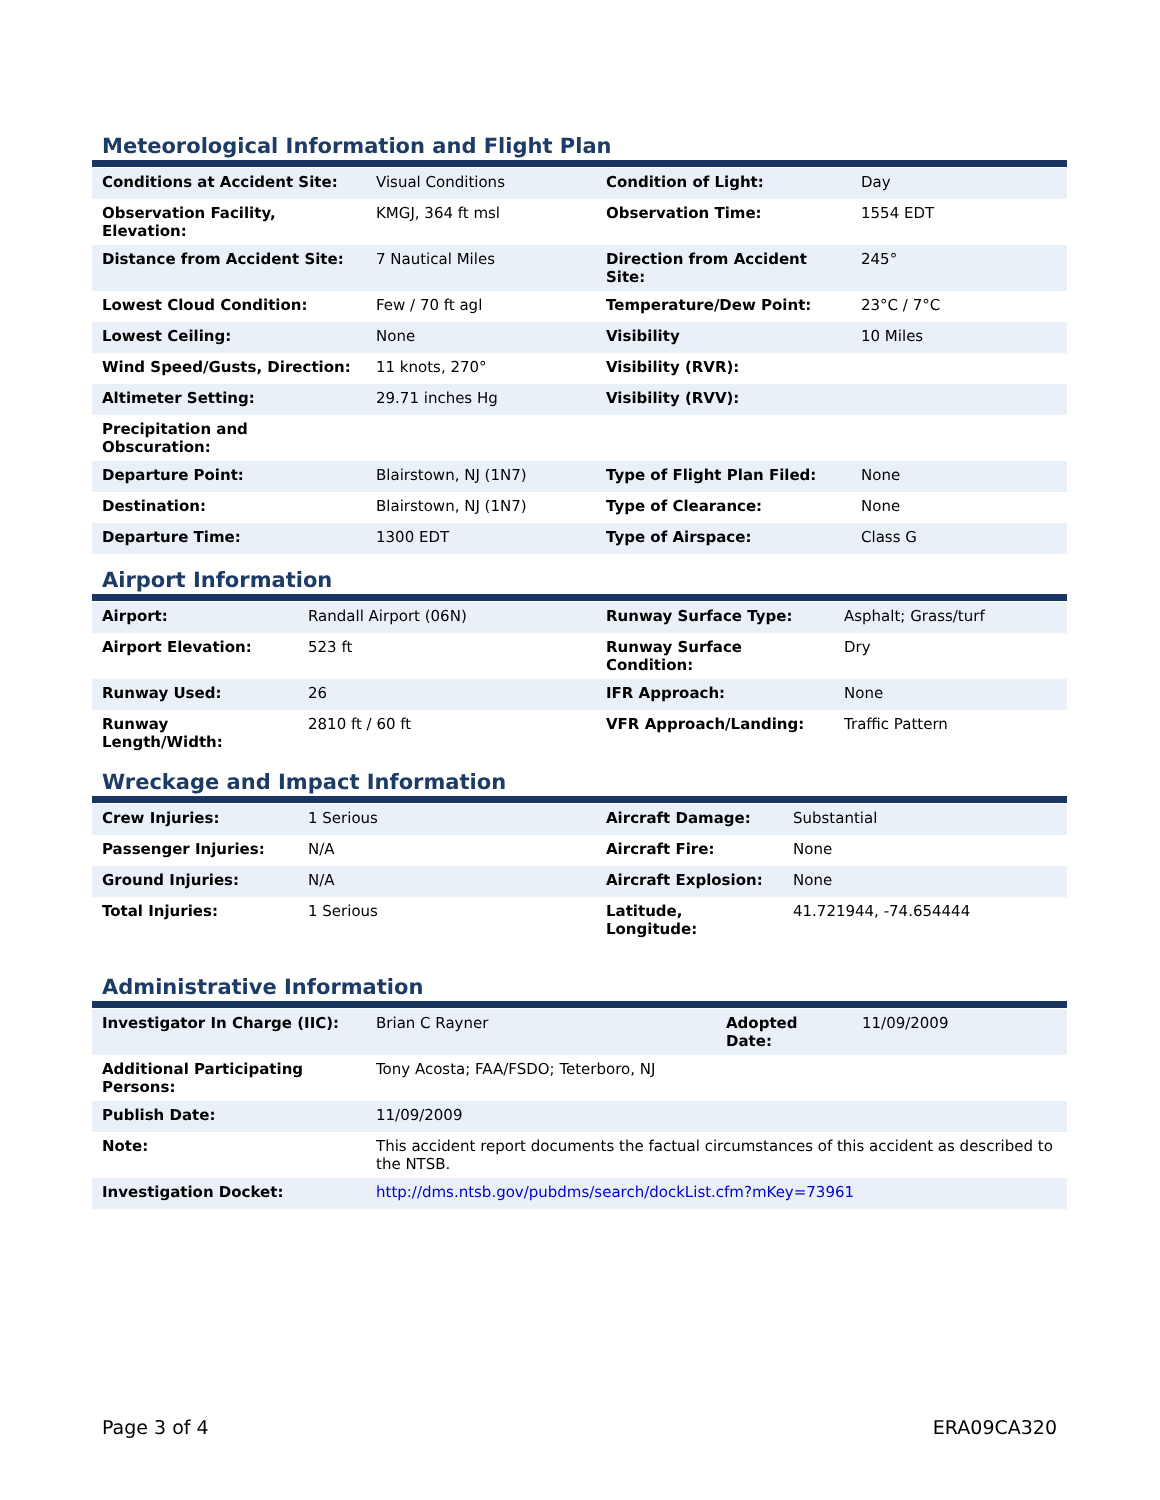Meteorological Information and Flight Plan
| Conditions at Accident Site: | Visual Conditions | Condition of Light: | Day |
| Observation Facility, Elevation: | KMGJ, 364 ft msl | Observation Time: | 1554 EDT |
| Distance from Accident Site: | 7 Nautical Miles | Direction from Accident Site: | 245° |
| Lowest Cloud Condition: | Few / 70 ft agl | Temperature/Dew Point: | 23°C / 7°C |
| Lowest Ceiling: | None | Visibility | 10 Miles |
| Wind Speed/Gusts, Direction: | 11 knots, 270° | Visibility (RVR): | |
| Altimeter Setting: | 29.71 inches Hg | Visibility (RVV): | |
| Precipitation and Obscuration: | | | |
| Departure Point: | Blairstown, NJ (1N7) | Type of Flight Plan Filed: | None |
| Destination: | Blairstown, NJ (1N7) | Type of Clearance: | None |
| Departure Time: | 1300 EDT | Type of Airspace: | Class G |
Airport Information
| Airport: | Randall Airport (06N) | Runway Surface Type: | Asphalt; Grass/turf |
| Airport Elevation: | 523 ft | Runway Surface Condition: | Dry |
| Runway Used: | 26 | IFR Approach: | None |
| Runway Length/Width: | 2810 ft / 60 ft | VFR Approach/Landing: | Traffic Pattern |
Wreckage and Impact Information
| Crew Injuries: | 1 Serious | Aircraft Damage: | Substantial |
| Passenger Injuries: | N/A | Aircraft Fire: | None |
| Ground Injuries: | N/A | Aircraft Explosion: | None |
| Total Injuries: | 1 Serious | Latitude, Longitude: | 41.721944, -74.654444 |
Administrative Information
| Investigator In Charge (IIC): | Brian C Rayner | Adopted Date: | 11/09/2009 |
| Additional Participating Persons: | Tony Acosta; FAA/FSDO; Teterboro, NJ | | |
| Publish Date: | 11/09/2009 | | |
| Note: | This accident report documents the factual circumstances of this accident as described to the NTSB. | | |
| Investigation Docket: | http://dms.ntsb.gov/pubdms/search/dockList.cfm?mKey=73961 | | |
Page 3 of 4 ERA09CA320